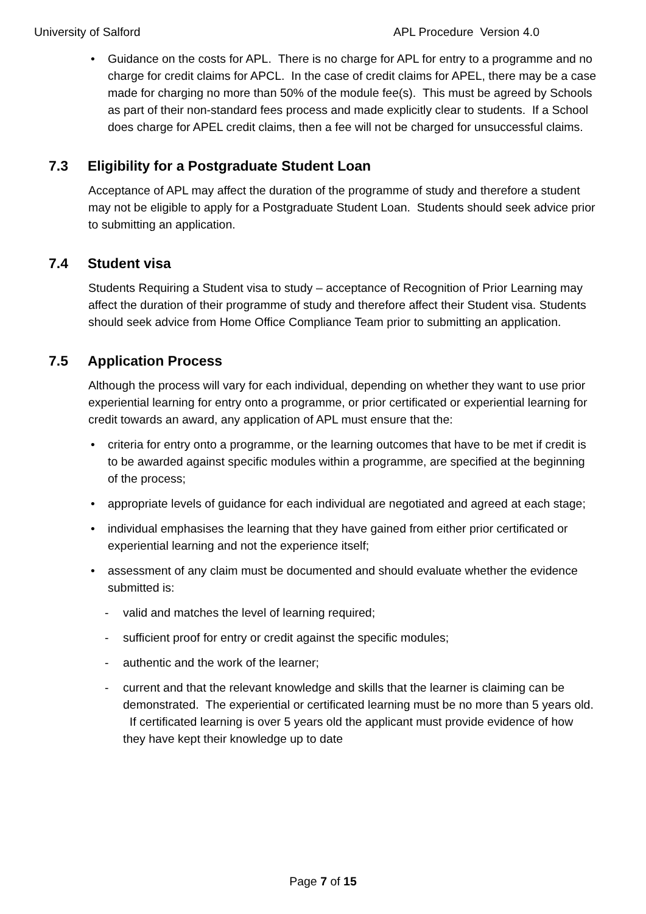University of Salford APL Procedure Version 4.0
• Guidance on the costs for APL. There is no charge for APL for entry to a programme and no charge for credit claims for APCL. In the case of credit claims for APEL, there may be a case made for charging no more than 50% of the module fee(s). This must be agreed by Schools as part of their non-standard fees process and made explicitly clear to students. If a School does charge for APEL credit claims, then a fee will not be charged for unsuccessful claims.
7.3 Eligibility for a Postgraduate Student Loan
Acceptance of APL may affect the duration of the programme of study and therefore a student may not be eligible to apply for a Postgraduate Student Loan. Students should seek advice prior to submitting an application.
7.4 Student visa
Students Requiring a Student visa to study – acceptance of Recognition of Prior Learning may affect the duration of their programme of study and therefore affect their Student visa. Students should seek advice from Home Office Compliance Team prior to submitting an application.
7.5 Application Process
Although the process will vary for each individual, depending on whether they want to use prior experiential learning for entry onto a programme, or prior certificated or experiential learning for credit towards an award, any application of APL must ensure that the:
• criteria for entry onto a programme, or the learning outcomes that have to be met if credit is to be awarded against specific modules within a programme, are specified at the beginning of the process;
• appropriate levels of guidance for each individual are negotiated and agreed at each stage;
• individual emphasises the learning that they have gained from either prior certificated or experiential learning and not the experience itself;
• assessment of any claim must be documented and should evaluate whether the evidence submitted is:
- valid and matches the level of learning required;
- sufficient proof for entry or credit against the specific modules;
- authentic and the work of the learner;
- current and that the relevant knowledge and skills that the learner is claiming can be demonstrated. The experiential or certificated learning must be no more than 5 years old. If certificated learning is over 5 years old the applicant must provide evidence of how they have kept their knowledge up to date
Page 7 of 15